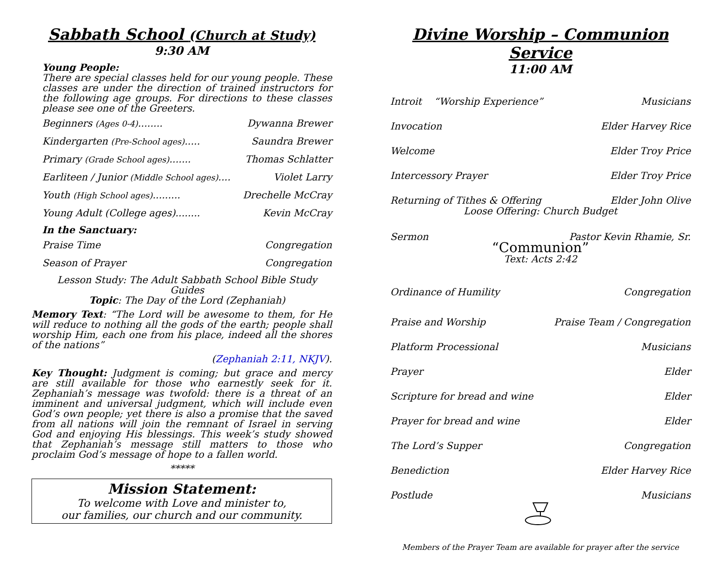Sabbath School (Church at Study)
9:30 AM
Young People:
There are special classes held for our young people. These classes are under the direction of trained instructors for the following age groups. For directions to these classes please see one of the Greeters.
Beginners (Ages 0-4)........ Dywanna Brewer
Kindergarten (Pre-School ages)..... Saundra Brewer
Primary (Grade School ages)....... Thomas Schlatter
Earliteen / Junior (Middle School ages).... Violet Larry
Youth (High School ages)......... Drechelle McCray
Young Adult (College ages)........ Kevin McCray
In the Sanctuary:
Praise Time Congregation
Season of Prayer Congregation
Lesson Study: The Adult Sabbath School Bible Study Guides
Topic: The Day of the Lord (Zephaniah)
Memory Text: “The Lord will be awesome to them, for He will reduce to nothing all the gods of the earth; people shall worship Him, each one from his place, indeed all the shores of the nations”
(Zephaniah 2:11, NKJV).
Key Thought: Judgment is coming; but grace and mercy are still available for those who earnestly seek for it. Zephaniah’s message was twofold: there is a threat of an imminent and universal judgment, which will include even God’s own people; yet there is also a promise that the saved from all nations will join the remnant of Israel in serving God and enjoying His blessings. This week’s study showed that Zephaniah’s message still matters to those who proclaim God’s message of hope to a fallen world.
*****
Mission Statement:
To welcome with Love and minister to,
our families, our church and our community.
Divine Worship – Communion Service
11:00 AM
Introit “Worship Experience” Musicians
Invocation Elder Harvey Rice
Welcome Elder Troy Price
Intercessory Prayer Elder Troy Price
Returning of Tithes & Offering Elder John Olive
Loose Offering: Church Budget
Sermon Pastor Kevin Rhamie, Sr.
“Communion”
Text: Acts 2:42
Ordinance of Humility Congregation
Praise and Worship Praise Team / Congregation
Platform Processional Musicians
Prayer Elder
Scripture for bread and wine Elder
Prayer for bread and wine Elder
The Lord’s Supper Congregation
Benediction Elder Harvey Rice
Postlude Musicians
Members of the Prayer Team are available for prayer after the service